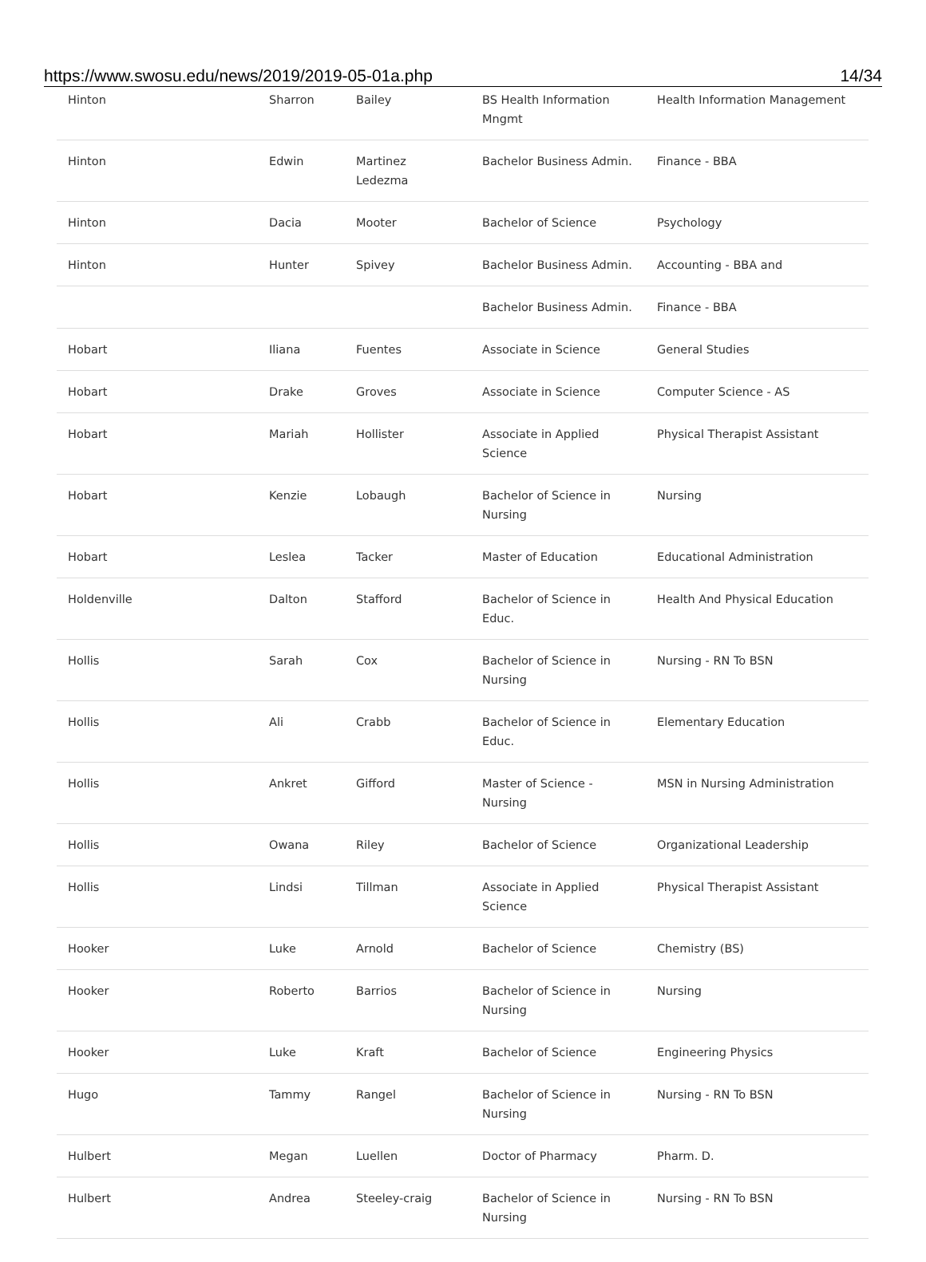https://www.swosu.edu/news/2019/2019-05-01a.php 14/34
| Hinton | Sharron | Bailey | BS Health Information Mngmt | Health Information Management |
| Hinton | Edwin | Martinez Ledezma | Bachelor Business Admin. | Finance - BBA |
| Hinton | Dacia | Mooter | Bachelor of Science | Psychology |
| Hinton | Hunter | Spivey | Bachelor Business Admin. | Accounting - BBA and |
| | | | Bachelor Business Admin. | Finance - BBA |
| Hobart | Iliana | Fuentes | Associate in Science | General Studies |
| Hobart | Drake | Groves | Associate in Science | Computer Science - AS |
| Hobart | Mariah | Hollister | Associate in Applied Science | Physical Therapist Assistant |
| Hobart | Kenzie | Lobaugh | Bachelor of Science in Nursing | Nursing |
| Hobart | Leslea | Tacker | Master of Education | Educational Administration |
| Holdenville | Dalton | Stafford | Bachelor of Science in Educ. | Health And Physical Education |
| Hollis | Sarah | Cox | Bachelor of Science in Nursing | Nursing - RN To BSN |
| Hollis | Ali | Crabb | Bachelor of Science in Educ. | Elementary Education |
| Hollis | Ankret | Gifford | Master of Science - Nursing | MSN in Nursing Administration |
| Hollis | Owana | Riley | Bachelor of Science | Organizational Leadership |
| Hollis | Lindsi | Tillman | Associate in Applied Science | Physical Therapist Assistant |
| Hooker | Luke | Arnold | Bachelor of Science | Chemistry (BS) |
| Hooker | Roberto | Barrios | Bachelor of Science in Nursing | Nursing |
| Hooker | Luke | Kraft | Bachelor of Science | Engineering Physics |
| Hugo | Tammy | Rangel | Bachelor of Science in Nursing | Nursing - RN To BSN |
| Hulbert | Megan | Luellen | Doctor of Pharmacy | Pharm. D. |
| Hulbert | Andrea | Steeley-craig | Bachelor of Science in Nursing | Nursing - RN To BSN |